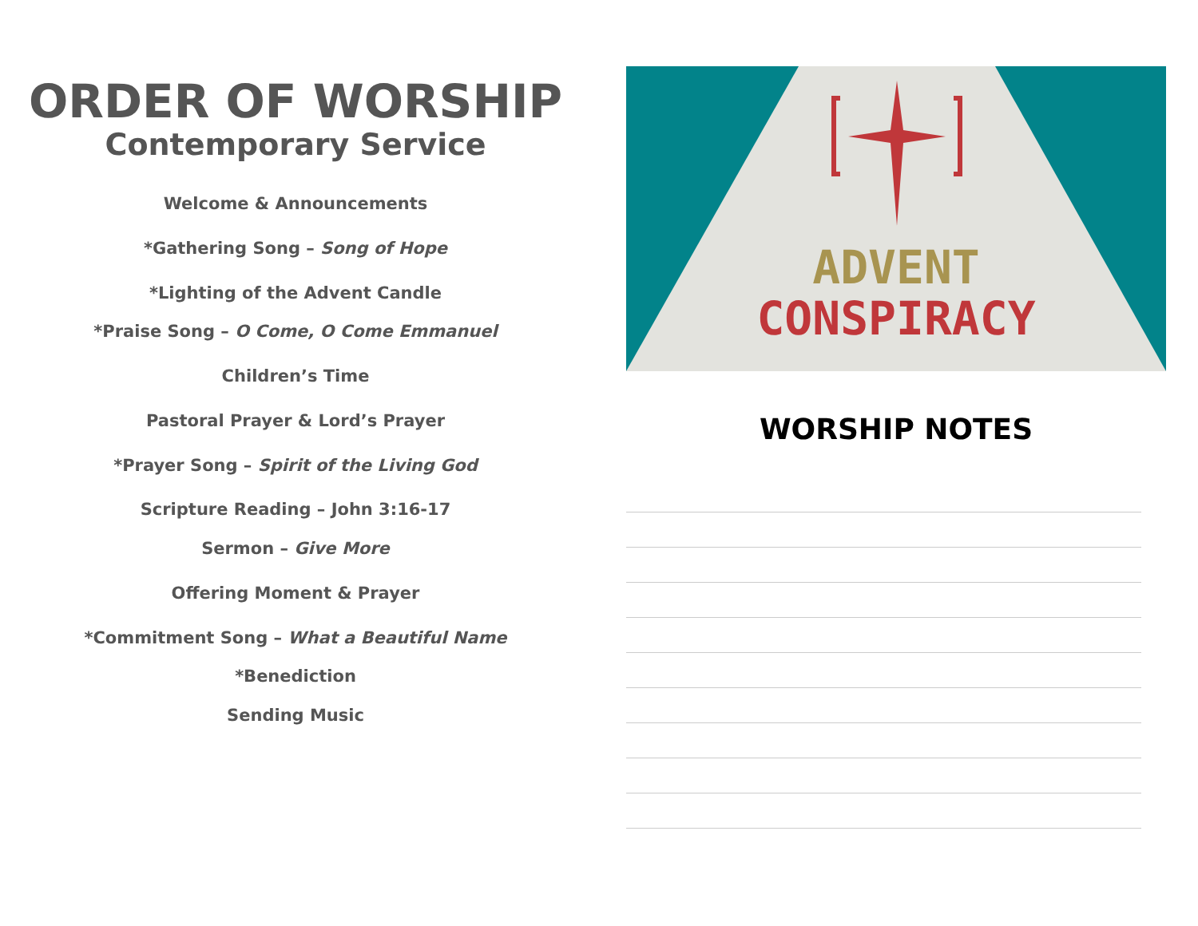ORDER OF WORSHIP
Contemporary Service
Welcome & Announcements
*Gathering Song – Song of Hope
*Lighting of the Advent Candle
*Praise Song – O Come, O Come Emmanuel
Children’s Time
Pastoral Prayer & Lord’s Prayer
*Prayer Song – Spirit of the Living God
Scripture Reading – John 3:16-17
Sermon – Give More
Offering Moment & Prayer
*Commitment Song – What a Beautiful Name
*Benediction
Sending Music
ADVENT
CONSPIRACY
WORSHIP NOTES